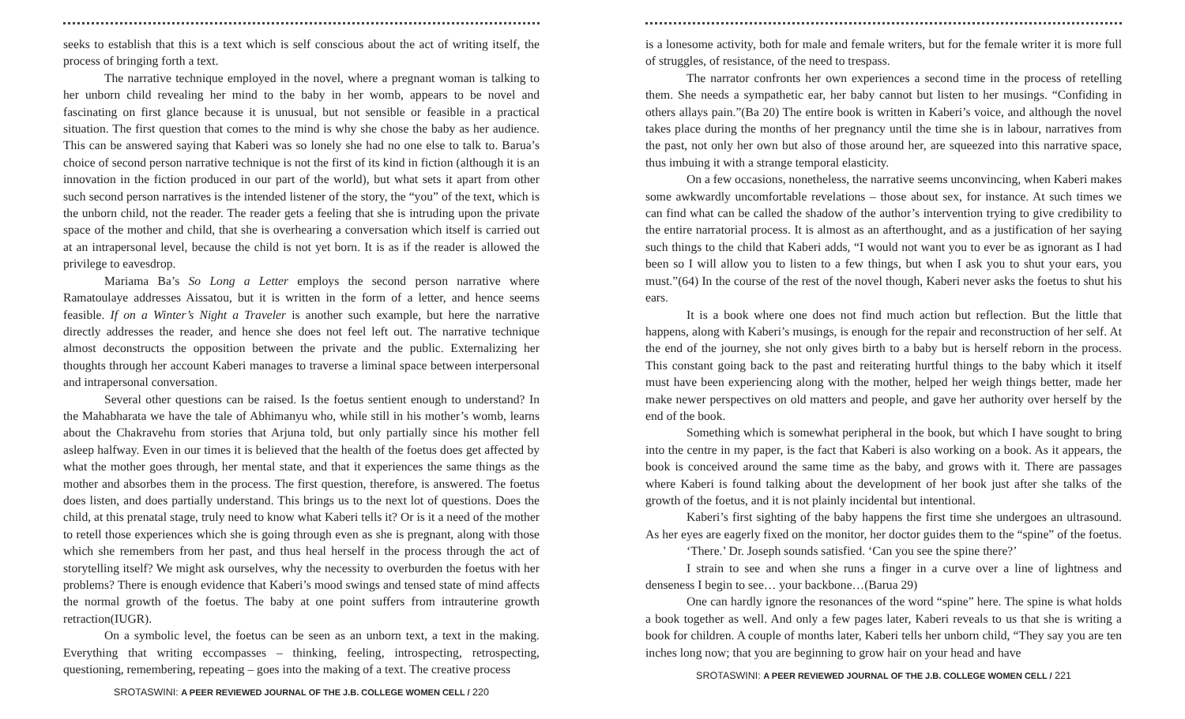seeks to establish that this is a text which is self conscious about the act of writing itself, the process of bringing forth a text.
The narrative technique employed in the novel, where a pregnant woman is talking to her unborn child revealing her mind to the baby in her womb, appears to be novel and fascinating on first glance because it is unusual, but not sensible or feasible in a practical situation. The first question that comes to the mind is why she chose the baby as her audience. This can be answered saying that Kaberi was so lonely she had no one else to talk to. Barua’s choice of second person narrative technique is not the first of its kind in fiction (although it is an innovation in the fiction produced in our part of the world), but what sets it apart from other such second person narratives is the intended listener of the story, the “you” of the text, which is the unborn child, not the reader. The reader gets a feeling that she is intruding upon the private space of the mother and child, that she is overhearing a conversation which itself is carried out at an intrapersonal level, because the child is not yet born. It is as if the reader is allowed the privilege to eavesdrop.
Mariama Ba’s So Long a Letter employs the second person narrative where Ramatoulaye addresses Aissatou, but it is written in the form of a letter, and hence seems feasible. If on a Winter’s Night a Traveler is another such example, but here the narrative directly addresses the reader, and hence she does not feel left out. The narrative technique almost deconstructs the opposition between the private and the public. Externalizing her thoughts through her account Kaberi manages to traverse a liminal space between interpersonal and intrapersonal conversation.
Several other questions can be raised. Is the foetus sentient enough to understand? In the Mahabharata we have the tale of Abhimanyu who, while still in his mother’s womb, learns about the Chakravehu from stories that Arjuna told, but only partially since his mother fell asleep halfway. Even in our times it is believed that the health of the foetus does get affected by what the mother goes through, her mental state, and that it experiences the same things as the mother and absorbes them in the process. The first question, therefore, is answered. The foetus does listen, and does partially understand. This brings us to the next lot of questions. Does the child, at this prenatal stage, truly need to know what Kaberi tells it? Or is it a need of the mother to retell those experiences which she is going through even as she is pregnant, along with those which she remembers from her past, and thus heal herself in the process through the act of storytelling itself? We might ask ourselves, why the necessity to overburden the foetus with her problems? There is enough evidence that Kaberi’s mood swings and tensed state of mind affects the normal growth of the foetus. The baby at one point suffers from intrauterine growth retraction(IUGR).
On a symbolic level, the foetus can be seen as an unborn text, a text in the making. Everything that writing eccompasses – thinking, feeling, introspecting, retrospecting, questioning, remembering, repeating – goes into the making of a text. The creative process
SROTASWINI: A PEER REVIEWED JOURNAL OF THE J.B. COLLEGE WOMEN CELL / 220
is a lonesome activity, both for male and female writers, but for the female writer it is more full of struggles, of resistance, of the need to trespass.
The narrator confronts her own experiences a second time in the process of retelling them. She needs a sympathetic ear, her baby cannot but listen to her musings. “Confiding in others allays pain.”(Ba 20) The entire book is written in Kaberi’s voice, and although the novel takes place during the months of her pregnancy until the time she is in labour, narratives from the past, not only her own but also of those around her, are squeezed into this narrative space, thus imbuing it with a strange temporal elasticity.
On a few occasions, nonetheless, the narrative seems unconvincing, when Kaberi makes some awkwardly uncomfortable revelations – those about sex, for instance. At such times we can find what can be called the shadow of the author’s intervention trying to give credibility to the entire narratorial process. It is almost as an afterthought, and as a justification of her saying such things to the child that Kaberi adds, “I would not want you to ever be as ignorant as I had been so I will allow you to listen to a few things, but when I ask you to shut your ears, you must.”(64) In the course of the rest of the novel though, Kaberi never asks the foetus to shut his ears.
It is a book where one does not find much action but reflection. But the little that happens, along with Kaberi’s musings, is enough for the repair and reconstruction of her self. At the end of the journey, she not only gives birth to a baby but is herself reborn in the process. This constant going back to the past and reiterating hurtful things to the baby which it itself must have been experiencing along with the mother, helped her weigh things better, made her make newer perspectives on old matters and people, and gave her authority over herself by the end of the book.
Something which is somewhat peripheral in the book, but which I have sought to bring into the centre in my paper, is the fact that Kaberi is also working on a book. As it appears, the book is conceived around the same time as the baby, and grows with it. There are passages where Kaberi is found talking about the development of her book just after she talks of the growth of the foetus, and it is not plainly incidental but intentional.
Kaberi’s first sighting of the baby happens the first time she undergoes an ultrasound. As her eyes are eagerly fixed on the monitor, her doctor guides them to the “spine” of the foetus.
‘There.’ Dr. Joseph sounds satisfied. ‘Can you see the spine there?’
I strain to see and when she runs a finger in a curve over a line of lightness and denseness I begin to see… your backbone…(Barua 29)
One can hardly ignore the resonances of the word “spine” here. The spine is what holds a book together as well. And only a few pages later, Kaberi reveals to us that she is writing a book for children. A couple of months later, Kaberi tells her unborn child, “They say you are ten inches long now; that you are beginning to grow hair on your head and have
SROTASWINI: A PEER REVIEWED JOURNAL OF THE J.B. COLLEGE WOMEN CELL / 221